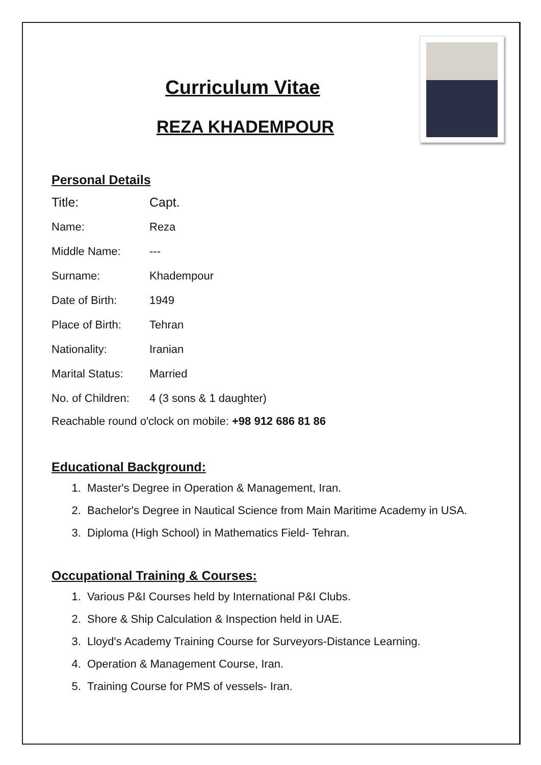Curriculum Vitae
REZA KHADEMPOUR
Personal Details
| Title: | Capt. |
| Name: | Reza |
| Middle Name: | --- |
| Surname: | Khadempour |
| Date of Birth: | 1949 |
| Place of Birth: | Tehran |
| Nationality: | Iranian |
| Marital Status: | Married |
| No. of Children: | 4 (3 sons & 1 daughter) |
Reachable round o'clock on mobile: +98 912 686 81 86
Educational Background:
1. Master's Degree in Operation & Management, Iran.
2. Bachelor's Degree in Nautical Science from Main Maritime Academy in USA.
3. Diploma (High School) in Mathematics Field- Tehran.
Occupational Training & Courses:
1. Various P&I Courses held by International P&I Clubs.
2. Shore & Ship Calculation & Inspection held in UAE.
3. Lloyd's Academy Training Course for Surveyors-Distance Learning.
4. Operation & Management Course, Iran.
5. Training Course for PMS of vessels- Iran.